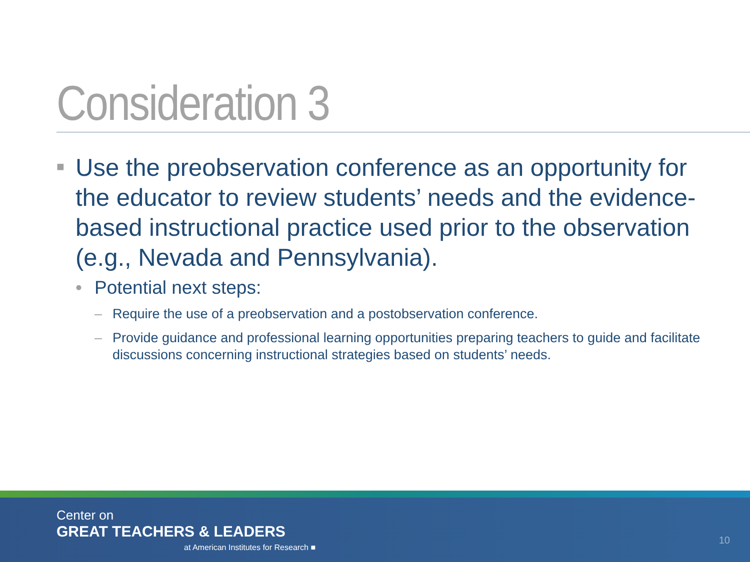Consideration 3
■ Use the preobservation conference as an opportunity for the educator to review students’ needs and the evidence-based instructional practice used prior to the observation (e.g., Nevada and Pennsylvania).
• Potential next steps:
– Require the use of a preobservation and a postobservation conference.
– Provide guidance and professional learning opportunities preparing teachers to guide and facilitate discussions concerning instructional strategies based on students’ needs.
Center on
GREAT TEACHERS & LEADERS
at American Institutes for Research ■
10